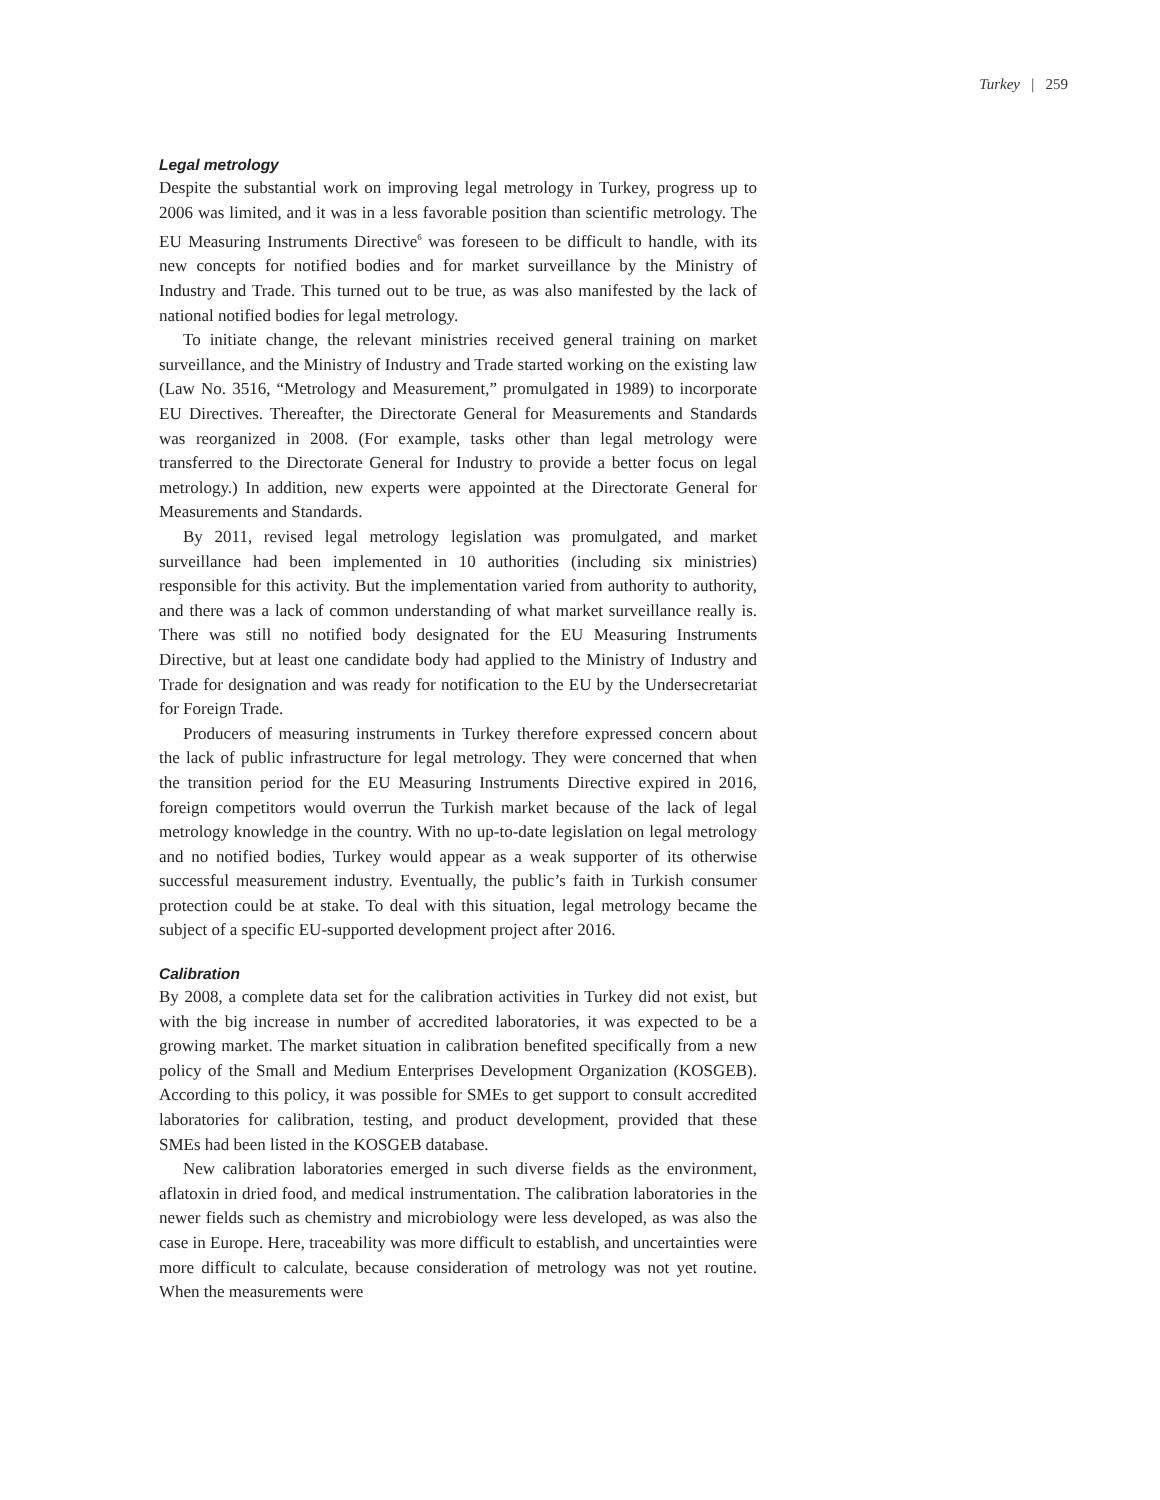Turkey | 259
Legal metrology
Despite the substantial work on improving legal metrology in Turkey, progress up to 2006 was limited, and it was in a less favorable position than scientific metrology. The EU Measuring Instruments Directive<sup>6</sup> was foreseen to be difficult to handle, with its new concepts for notified bodies and for market surveillance by the Ministry of Industry and Trade. This turned out to be true, as was also manifested by the lack of national notified bodies for legal metrology.
To initiate change, the relevant ministries received general training on market surveillance, and the Ministry of Industry and Trade started working on the existing law (Law No. 3516, “Metrology and Measurement,” promulgated in 1989) to incorporate EU Directives. Thereafter, the Directorate General for Measurements and Standards was reorganized in 2008. (For example, tasks other than legal metrology were transferred to the Directorate General for Industry to provide a better focus on legal metrology.) In addition, new experts were appointed at the Directorate General for Measurements and Standards.
By 2011, revised legal metrology legislation was promulgated, and market surveillance had been implemented in 10 authorities (including six ministries) responsible for this activity. But the implementation varied from authority to authority, and there was a lack of common understanding of what market surveillance really is. There was still no notified body designated for the EU Measuring Instruments Directive, but at least one candidate body had applied to the Ministry of Industry and Trade for designation and was ready for notification to the EU by the Undersecretariat for Foreign Trade.
Producers of measuring instruments in Turkey therefore expressed concern about the lack of public infrastructure for legal metrology. They were concerned that when the transition period for the EU Measuring Instruments Directive expired in 2016, foreign competitors would overrun the Turkish market because of the lack of legal metrology knowledge in the country. With no up-to-date legislation on legal metrology and no notified bodies, Turkey would appear as a weak supporter of its otherwise successful measurement industry. Eventually, the public’s faith in Turkish consumer protection could be at stake. To deal with this situation, legal metrology became the subject of a specific EU-supported development project after 2016.
Calibration
By 2008, a complete data set for the calibration activities in Turkey did not exist, but with the big increase in number of accredited laboratories, it was expected to be a growing market. The market situation in calibration benefited specifically from a new policy of the Small and Medium Enterprises Development Organization (KOSGEB). According to this policy, it was possible for SMEs to get support to consult accredited laboratories for calibration, testing, and product development, provided that these SMEs had been listed in the KOSGEB database.
New calibration laboratories emerged in such diverse fields as the environment, aflatoxin in dried food, and medical instrumentation. The calibration laboratories in the newer fields such as chemistry and microbiology were less developed, as was also the case in Europe. Here, traceability was more difficult to establish, and uncertainties were more difficult to calculate, because consideration of metrology was not yet routine. When the measurements were